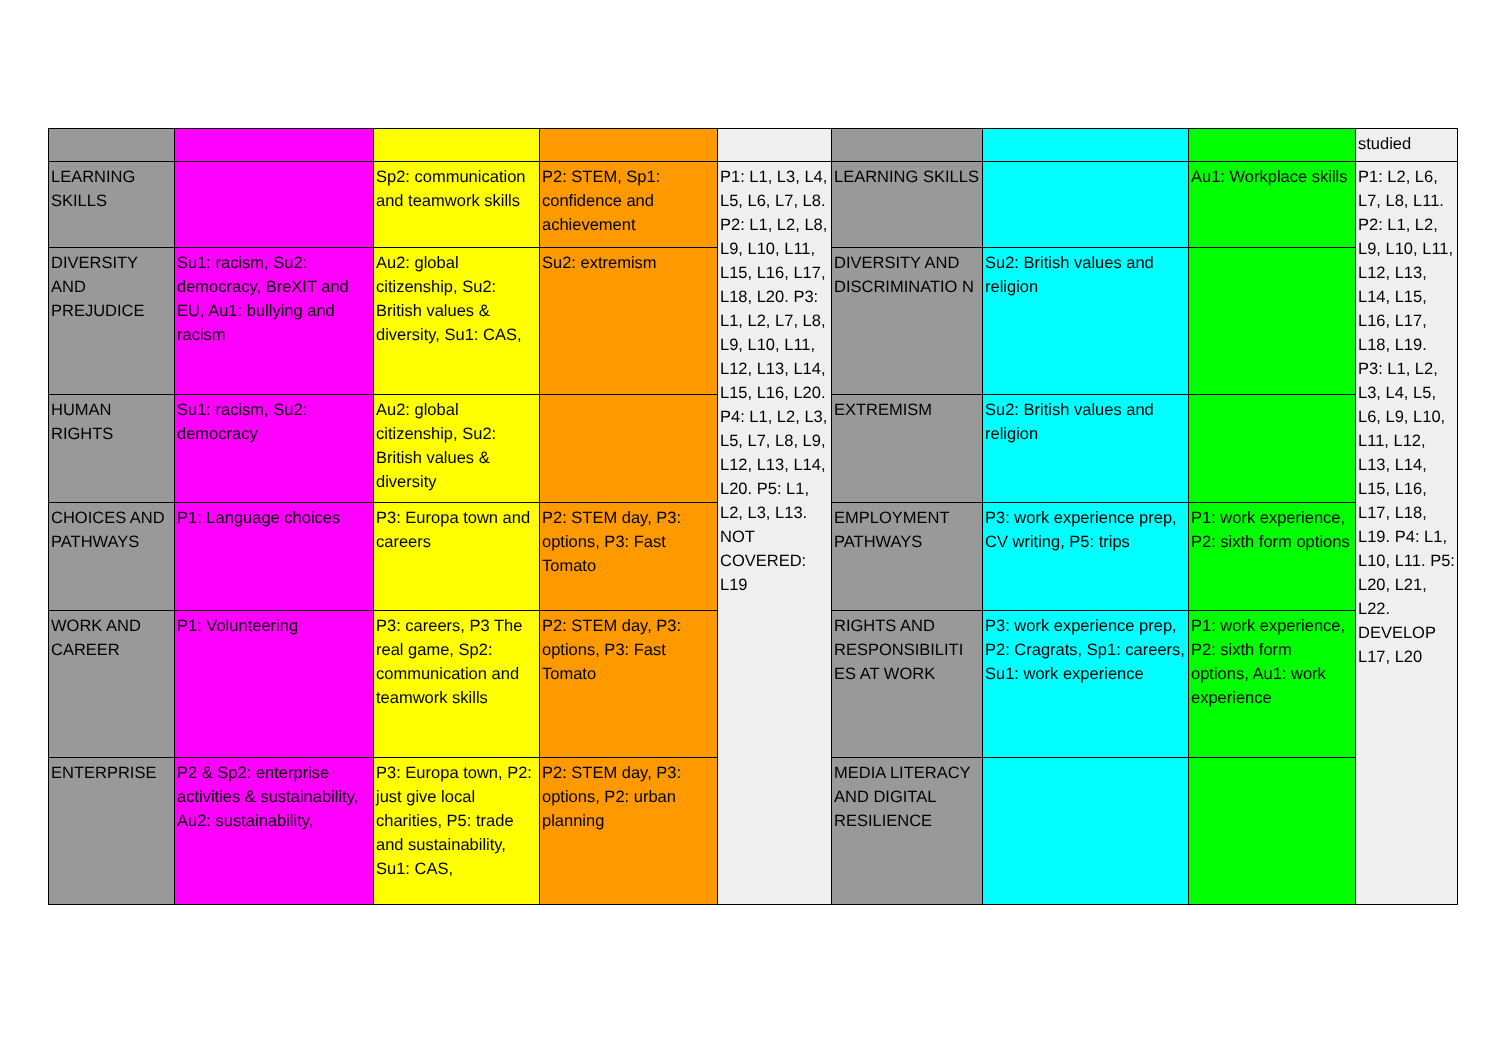| | | | | | | | | studied |
| LEARNING SKILLS | | Sp2: communication and teamwork skills | P2: STEM, Sp1: confidence and achievement | P1: L1, L3, L4, L5, L6, L7, L8. P2: L1, L2, L8, L9, L10, L11, L15, L16, L17, L18, L20. P3: L1, L2, L7, L8, L9, L10, L11, L12, L13, L14, L15, L16, L20. P4: L1, L2, L3, L5, L7, L8, L9, L12, L13, L14, L20. P5: L1, L2, L3, L13. NOT COVERED: L19 | LEARNING SKILLS | | Au1: Workplace skills | P1: L2, L6, L7, L8, L11. P2: L1, L2, L9, L10, L11, L12, L13, L14, L15, L16, L17, L18, L19. P3: L1, L2, L3, L4, L5, L6, L9, L10, L11, L12, L13, L14, L15, L16, L17, L18, L19. P4: L1, L10, L11. P5: L20, L21, L22. DEVELOP L17, L20 |
| DIVERSITY AND PREJUDICE | Su1: racism, Su2: democracy, BreXIT and EU, Au1: bullying and racism | Au2: global citizenship, Su2: British values & diversity, Su1: CAS, | Su2: extremism | | DIVERSITY AND DISCRIMINATIO N | Su2: British values and religion | | |
| HUMAN RIGHTS | Su1: racism, Su2: democracy | Au2: global citizenship, Su2: British values & diversity | | | EXTREMISM | Su2: British values and religion | | |
| CHOICES AND PATHWAYS | P1: Language choices | P3: Europa town and careers | P2: STEM day, P3: options, P3: Fast Tomato | | EMPLOYMENT PATHWAYS | P3: work experience prep, CV writing, P5: trips | P1: work experience, P2: sixth form options | |
| WORK AND CAREER | P1: Volunteering | P3: careers, P3 The real game, Sp2: communication and teamwork skills | P2: STEM day, P3: options, P3: Fast Tomato | | RIGHTS AND RESPONSIBILITI ES AT WORK | P3: work experience prep, P2: Cragrats, Sp1: careers, Su1: work experience | P1: work experience, P2: sixth form options, Au1: work experience | |
| ENTERPRISE | P2 & Sp2: enterprise activities & sustainability, Au2: sustainability, | P3: Europa town, P2: just give local charities, P5: trade and sustainability, Su1: CAS, | P2: STEM day, P3: options, P2: urban planning | | MEDIA LITERACY AND DIGITAL RESILIENCE | | | |